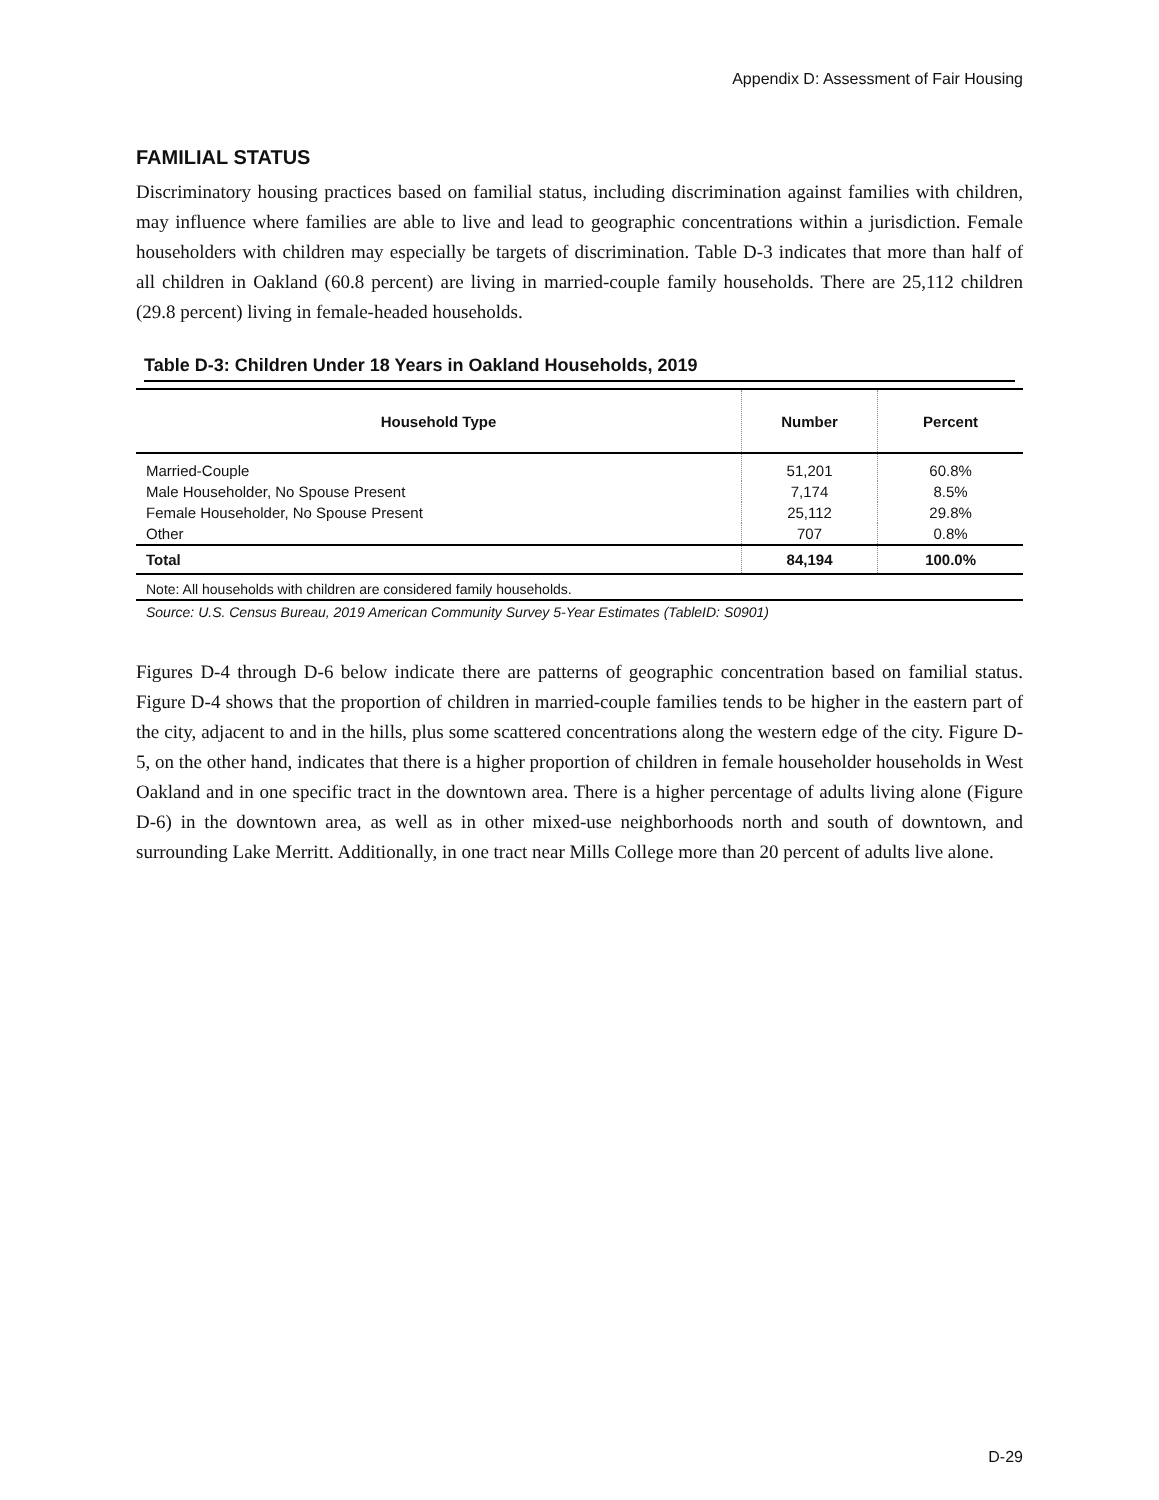Appendix D: Assessment of Fair Housing
FAMILIAL STATUS
Discriminatory housing practices based on familial status, including discrimination against families with children, may influence where families are able to live and lead to geographic concentrations within a jurisdiction. Female householders with children may especially be targets of discrimination. Table D-3 indicates that more than half of all children in Oakland (60.8 percent) are living in married-couple family households. There are 25,112 children (29.8 percent) living in female-headed households.
Table D-3: Children Under 18 Years in Oakland Households, 2019
| Household Type | Number | Percent |
| --- | --- | --- |
| Married-Couple | 51,201 | 60.8% |
| Male Householder, No Spouse Present | 7,174 | 8.5% |
| Female Householder, No Spouse Present | 25,112 | 29.8% |
| Other | 707 | 0.8% |
| Total | 84,194 | 100.0% |
Note: All households with children are considered family households.
Source: U.S. Census Bureau, 2019 American Community Survey 5-Year Estimates (TableID: S0901)
Figures D-4 through D-6 below indicate there are patterns of geographic concentration based on familial status. Figure D-4 shows that the proportion of children in married-couple families tends to be higher in the eastern part of the city, adjacent to and in the hills, plus some scattered concentrations along the western edge of the city. Figure D-5, on the other hand, indicates that there is a higher proportion of children in female householder households in West Oakland and in one specific tract in the downtown area. There is a higher percentage of adults living alone (Figure D-6) in the downtown area, as well as in other mixed-use neighborhoods north and south of downtown, and surrounding Lake Merritt. Additionally, in one tract near Mills College more than 20 percent of adults live alone.
D-29